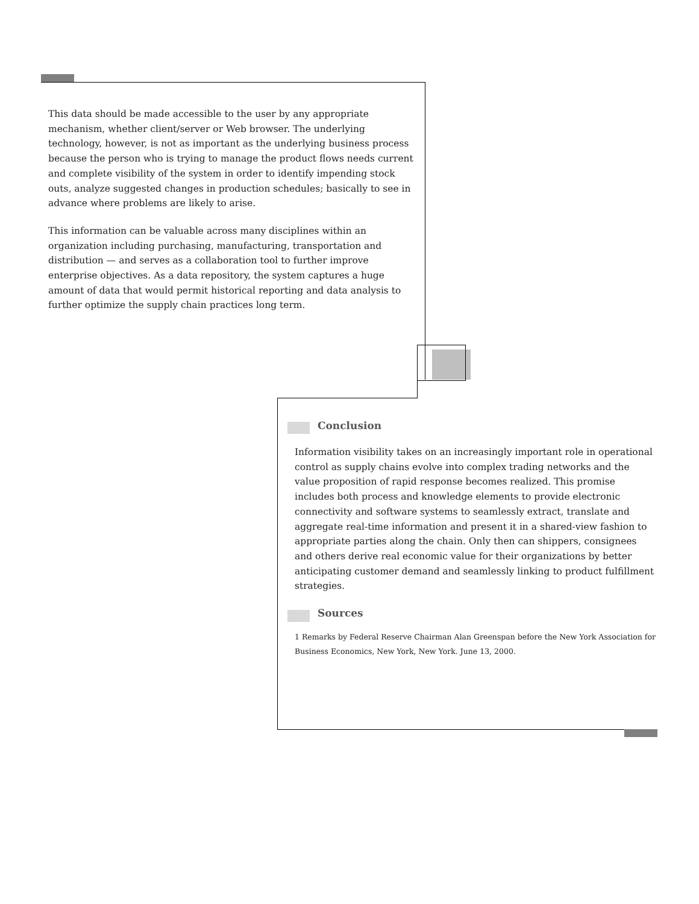This data should be made accessible to the user by any appropriate mechanism, whether client/server or Web browser. The underlying technology, however, is not as important as the underlying business process because the person who is trying to manage the product flows needs current and complete visibility of the system in order to identify impending stock outs, analyze suggested changes in production schedules; basically to see in advance where problems are likely to arise.
This information can be valuable across many disciplines within an organization including purchasing, manufacturing, transportation and distribution — and serves as a collaboration tool to further improve enterprise objectives. As a data repository, the system captures a huge amount of data that would permit historical reporting and data analysis to further optimize the supply chain practices long term.
Conclusion
Information visibility takes on an increasingly important role in operational control as supply chains evolve into complex trading networks and the value proposition of rapid response becomes realized. This promise includes both process and knowledge elements to provide electronic connectivity and software systems to seamlessly extract, translate and aggregate real-time information and present it in a shared-view fashion to appropriate parties along the chain. Only then can shippers, consignees and others derive real economic value for their organizations by better anticipating customer demand and seamlessly linking to product fulfillment strategies.
Sources
1 Remarks by Federal Reserve Chairman Alan Greenspan before the New York Association for Business Economics, New York, New York. June 13, 2000.